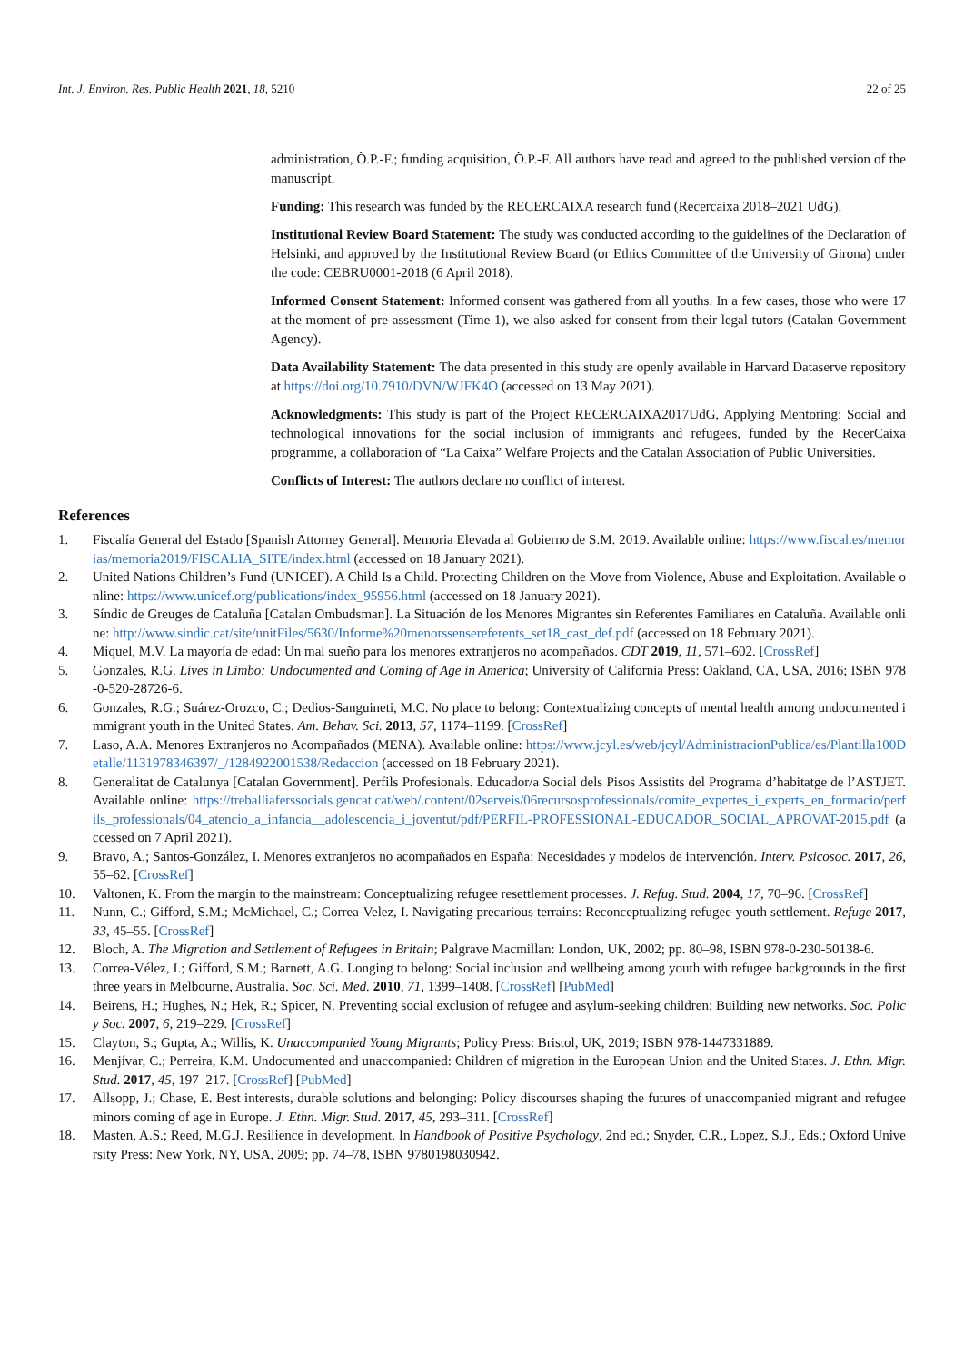Int. J. Environ. Res. Public Health 2021, 18, 5210 22 of 25
administration, Ò.P.-F.; funding acquisition, Ò.P.-F. All authors have read and agreed to the published version of the manuscript.
Funding: This research was funded by the RECERCAIXA research fund (Recercaixa 2018–2021 UdG).
Institutional Review Board Statement: The study was conducted according to the guidelines of the Declaration of Helsinki, and approved by the Institutional Review Board (or Ethics Committee of the University of Girona) under the code: CEBRU0001-2018 (6 April 2018).
Informed Consent Statement: Informed consent was gathered from all youths. In a few cases, those who were 17 at the moment of pre-assessment (Time 1), we also asked for consent from their legal tutors (Catalan Government Agency).
Data Availability Statement: The data presented in this study are openly available in Harvard Dataserve repository at https://doi.org/10.7910/DVN/WJFK4O (accessed on 13 May 2021).
Acknowledgments: This study is part of the Project RECERCAIXA2017UdG, Applying Mentoring: Social and technological innovations for the social inclusion of immigrants and refugees, funded by the RecerCaixa programme, a collaboration of “La Caixa” Welfare Projects and the Catalan Association of Public Universities.
Conflicts of Interest: The authors declare no conflict of interest.
References
1. Fiscalía General del Estado [Spanish Attorney General]. Memoria Elevada al Gobierno de S.M. 2019. Available online: https://www.fiscal.es/memorias/memoria2019/FISCALIA_SITE/index.html (accessed on 18 January 2021).
2. United Nations Children’s Fund (UNICEF). A Child Is a Child. Protecting Children on the Move from Violence, Abuse and Exploitation. Available online: https://www.unicef.org/publications/index_95956.html (accessed on 18 January 2021).
3. Síndic de Greuges de Cataluña [Catalan Ombudsman]. La Situación de los Menores Migrantes sin Referentes Familiares en Cataluña. Available online: http://www.sindic.cat/site/unitFiles/5630/Informe%20menorssensereferents_set18_cast_def.pdf (accessed on 18 February 2021).
4. Miquel, M.V. La mayoría de edad: Un mal sueño para los menores extranjeros no acompañados. CDT 2019, 11, 571–602. [CrossRef]
5. Gonzales, R.G. Lives in Limbo: Undocumented and Coming of Age in America; University of California Press: Oakland, CA, USA, 2016; ISBN 978-0-520-28726-6.
6. Gonzales, R.G.; Suárez-Orozco, C.; Dedios-Sanguineti, M.C. No place to belong: Contextualizing concepts of mental health among undocumented immigrant youth in the United States. Am. Behav. Sci. 2013, 57, 1174–1199. [CrossRef]
7. Laso, A.A. Menores Extranjeros no Acompañados (MENA). Available online: https://www.jcyl.es/web/jcyl/AdministracionPublica/es/Plantilla100Detalle/1131978346397/_/1284922001538/Redaccion (accessed on 18 February 2021).
8. Generalitat de Catalunya [Catalan Government]. Perfils Profesionals. Educador/a Social dels Pisos Assistits del Programa d’habitatge de l’ASTJET. Available online: https://treballiaferssocials.gencat.cat/web/.content/02serveis/06recursosprofessionals/comite_expertes_i_experts_en_formacio/perfils_professionals/04_atencio_a_infancia__adolescencia_i_joventut/pdf/PERFIL-PROFESSIONAL-EDUCADOR_SOCIAL_APROVAT-2015.pdf (accessed on 7 April 2021).
9. Bravo, A.; Santos-González, I. Menores extranjeros no acompañados en España: Necesidades y modelos de intervención. Interv. Psicosoc. 2017, 26, 55–62. [CrossRef]
10. Valtonen, K. From the margin to the mainstream: Conceptualizing refugee resettlement processes. J. Refug. Stud. 2004, 17, 70–96. [CrossRef]
11. Nunn, C.; Gifford, S.M.; McMichael, C.; Correa-Velez, I. Navigating precarious terrains: Reconceptualizing refugee-youth settlement. Refuge 2017, 33, 45–55. [CrossRef]
12. Bloch, A. The Migration and Settlement of Refugees in Britain; Palgrave Macmillan: London, UK, 2002; pp. 80–98, ISBN 978-0-230-50138-6.
13. Correa-Vélez, I.; Gifford, S.M.; Barnett, A.G. Longing to belong: Social inclusion and wellbeing among youth with refugee backgrounds in the first three years in Melbourne, Australia. Soc. Sci. Med. 2010, 71, 1399–1408. [CrossRef] [PubMed]
14. Beirens, H.; Hughes, N.; Hek, R.; Spicer, N. Preventing social exclusion of refugee and asylum-seeking children: Building new networks. Soc. Policy Soc. 2007, 6, 219–229. [CrossRef]
15. Clayton, S.; Gupta, A.; Willis, K. Unaccompanied Young Migrants; Policy Press: Bristol, UK, 2019; ISBN 978-1447331889.
16. Menjívar, C.; Perreira, K.M. Undocumented and unaccompanied: Children of migration in the European Union and the United States. J. Ethn. Migr. Stud. 2017, 45, 197–217. [CrossRef] [PubMed]
17. Allsopp, J.; Chase, E. Best interests, durable solutions and belonging: Policy discourses shaping the futures of unaccompanied migrant and refugee minors coming of age in Europe. J. Ethn. Migr. Stud. 2017, 45, 293–311. [CrossRef]
18. Masten, A.S.; Reed, M.G.J. Resilience in development. In Handbook of Positive Psychology, 2nd ed.; Snyder, C.R., Lopez, S.J., Eds.; Oxford University Press: New York, NY, USA, 2009; pp. 74–78, ISBN 9780198030942.